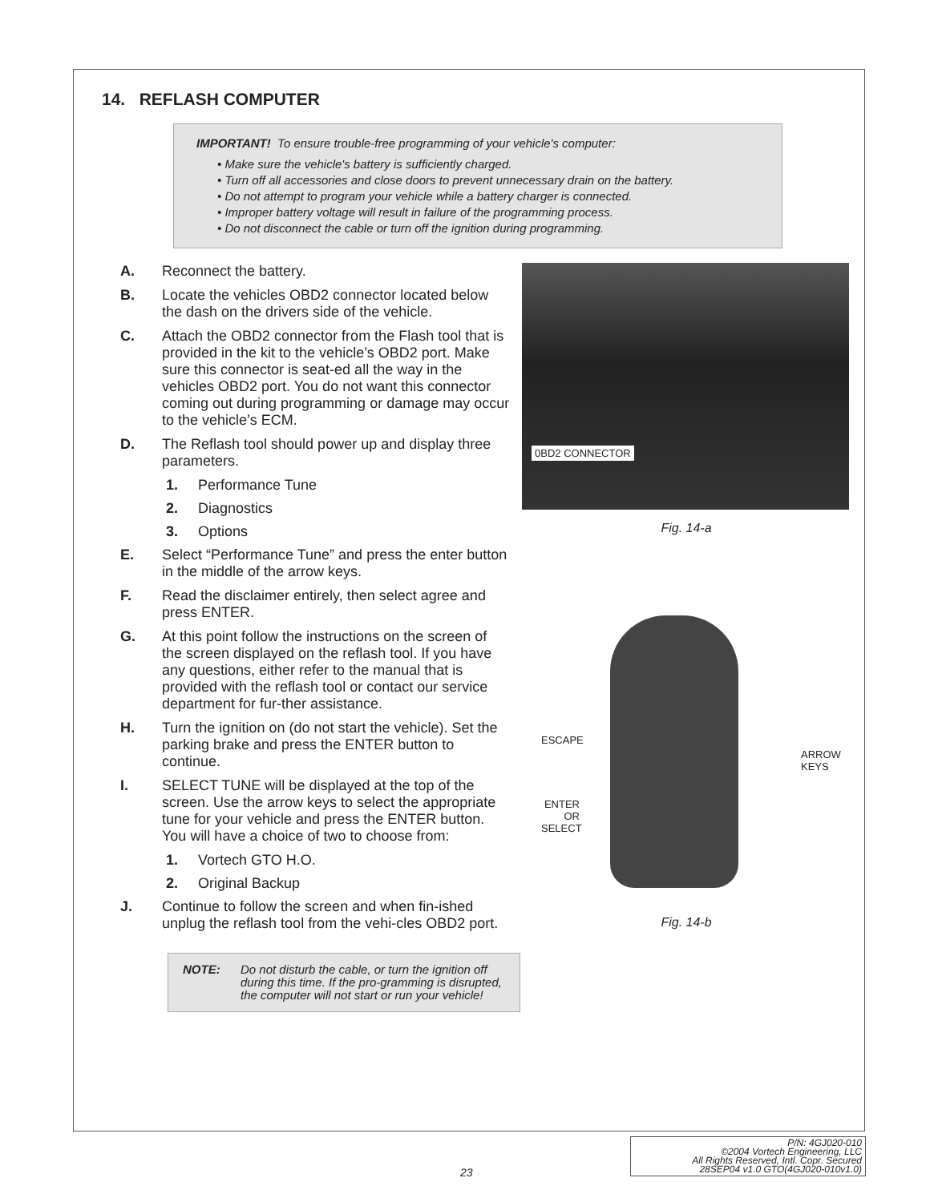14. REFLASH COMPUTER
IMPORTANT! To ensure trouble-free programming of your vehicle's computer:
• Make sure the vehicle's battery is sufficiently charged.
• Turn off all accessories and close doors to prevent unnecessary drain on the battery.
• Do not attempt to program your vehicle while a battery charger is connected.
• Improper battery voltage will result in failure of the programming process.
• Do not disconnect the cable or turn off the ignition during programming.
A. Reconnect the battery.
B. Locate the vehicles OBD2 connector located below the dash on the drivers side of the vehicle.
C. Attach the OBD2 connector from the Flash tool that is provided in the kit to the vehicle’s OBD2 port. Make sure this connector is seat-ed all the way in the vehicles OBD2 port. You do not want this connector coming out during programming or damage may occur to the vehicle’s ECM.
D. The Reflash tool should power up and display three parameters.
1. Performance Tune
2. Diagnostics
3. Options
E. Select “Performance Tune” and press the enter button in the middle of the arrow keys.
F. Read the disclaimer entirely, then select agree and press ENTER.
G. At this point follow the instructions on the screen of the screen displayed on the reflash tool. If you have any questions, either refer to the manual that is provided with the reflash tool or contact our service department for fur-ther assistance.
H. Turn the ignition on (do not start the vehicle). Set the parking brake and press the ENTER button to continue.
I. SELECT TUNE will be displayed at the top of the screen. Use the arrow keys to select the appropriate tune for your vehicle and press the ENTER button. You will have a choice of two to choose from:
1. Vortech GTO H.O.
2. Original Backup
J. Continue to follow the screen and when fin-ished unplug the reflash tool from the vehi-cles OBD2 port.
NOTE: Do not disturb the cable, or turn the ignition off during this time. If the pro-gramming is disrupted, the computer will not start or run your vehicle!
0BD2 CONNECTOR
Fig. 14-a
ESCAPE
ARROW
KEYS
ENTER
OR
SELECT
Fig. 14-b
23
P/N: 4GJ020-010
©2004 Vortech Engineering, LLC
All Rights Reserved, Intl. Copr. Secured
28SEP04 v1.0 GTO(4GJ020-010v1.0)